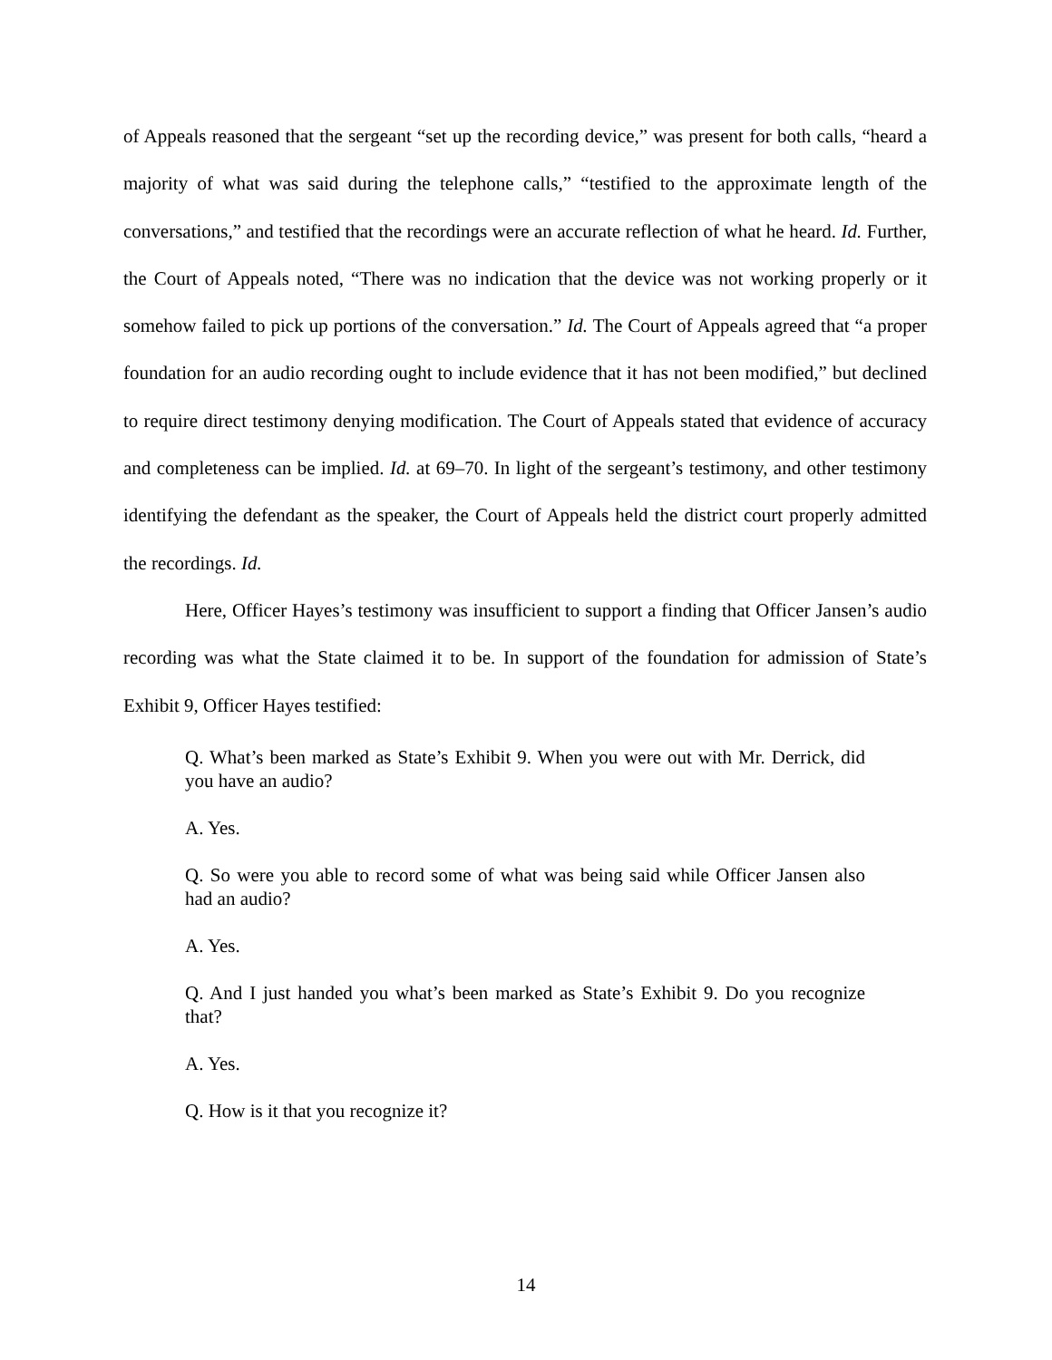of Appeals reasoned that the sergeant “set up the recording device,” was present for both calls, “heard a majority of what was said during the telephone calls,” “testified to the approximate length of the conversations,” and testified that the recordings were an accurate reflection of what he heard. Id. Further, the Court of Appeals noted, “There was no indication that the device was not working properly or it somehow failed to pick up portions of the conversation.” Id. The Court of Appeals agreed that “a proper foundation for an audio recording ought to include evidence that it has not been modified,” but declined to require direct testimony denying modification. The Court of Appeals stated that evidence of accuracy and completeness can be implied. Id. at 69–70. In light of the sergeant’s testimony, and other testimony identifying the defendant as the speaker, the Court of Appeals held the district court properly admitted the recordings. Id.
Here, Officer Hayes’s testimony was insufficient to support a finding that Officer Jansen’s audio recording was what the State claimed it to be. In support of the foundation for admission of State’s Exhibit 9, Officer Hayes testified:
Q. What’s been marked as State’s Exhibit 9. When you were out with Mr. Derrick, did you have an audio?
A. Yes.
Q. So were you able to record some of what was being said while Officer Jansen also had an audio?
A. Yes.
Q. And I just handed you what’s been marked as State’s Exhibit 9. Do you recognize that?
A. Yes.
Q. How is it that you recognize it?
14